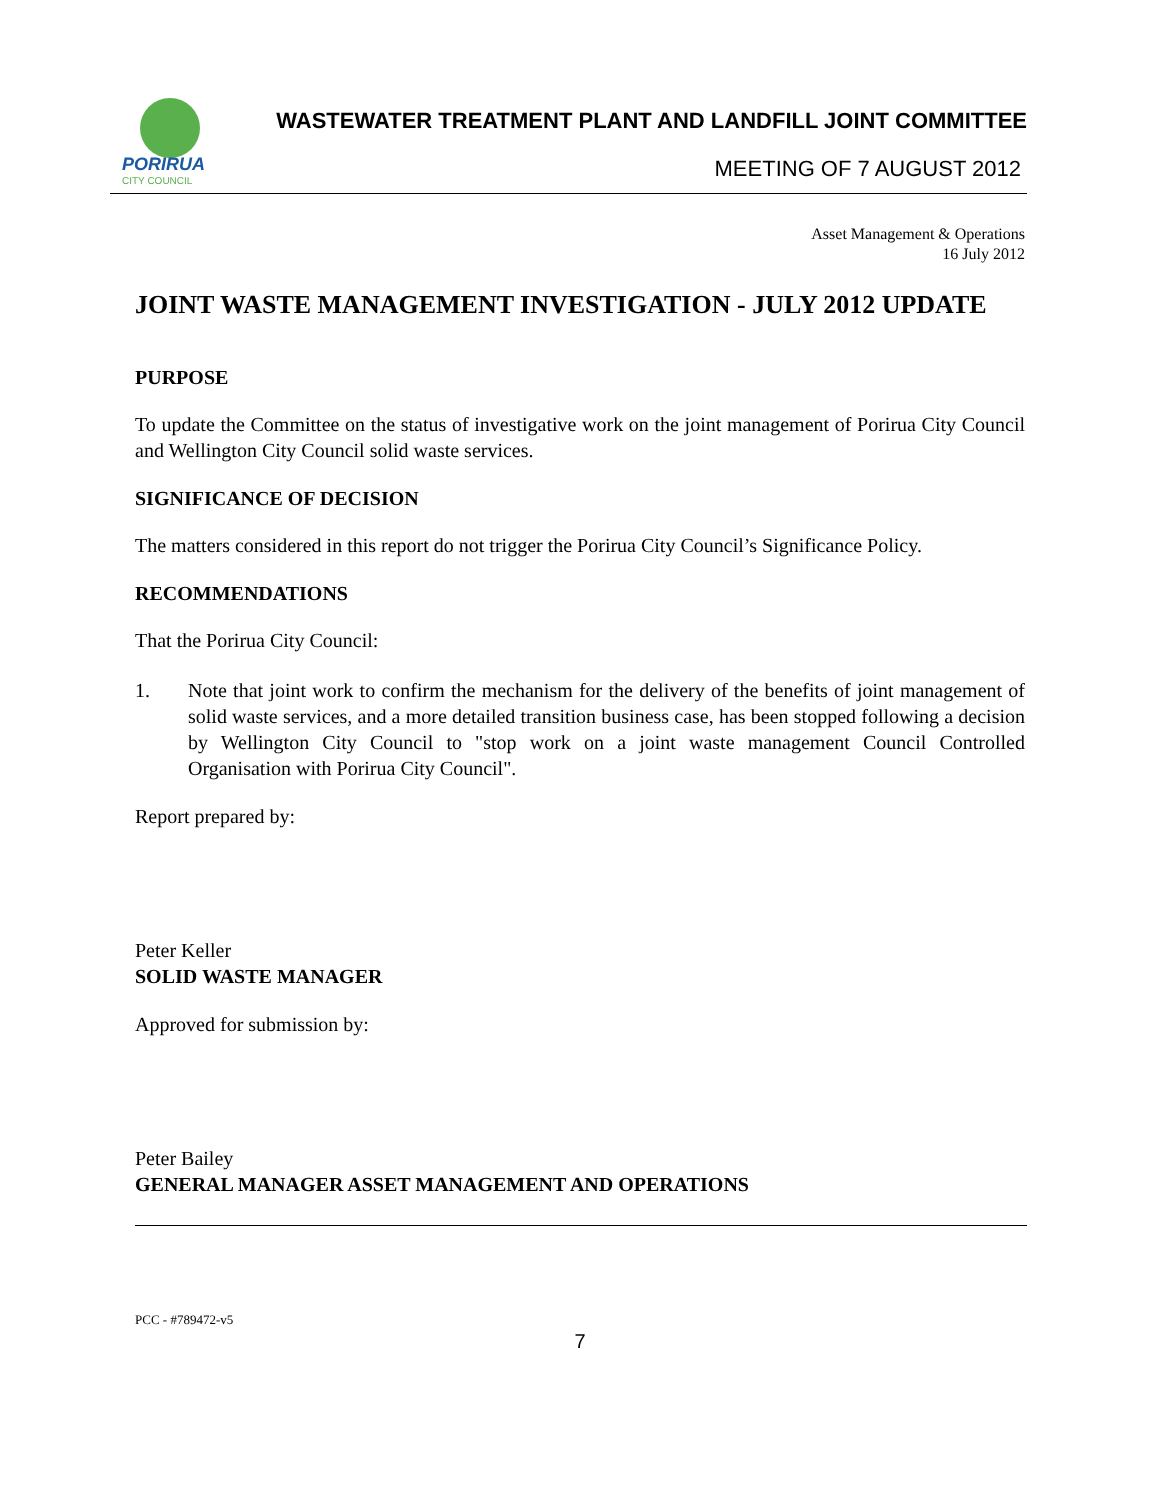PORIRUA
CITY COUNCIL
WASTEWATER TREATMENT PLANT AND LANDFILL JOINT COMMITTEE
MEETING OF 7 AUGUST 2012
Asset Management & Operations
16 July 2012
JOINT WASTE MANAGEMENT INVESTIGATION - JULY 2012 UPDATE
PURPOSE
To update the Committee on the status of investigative work on the joint management of Porirua City Council and Wellington City Council solid waste services.
SIGNIFICANCE OF DECISION
The matters considered in this report do not trigger the Porirua City Council’s Significance Policy.
RECOMMENDATIONS
That the Porirua City Council:
1. Note that joint work to confirm the mechanism for the delivery of the benefits of joint management of solid waste services, and a more detailed transition business case, has been stopped following a decision by Wellington City Council to "stop work on a joint waste management Council Controlled Organisation with Porirua City Council".
Report prepared by:
Peter Keller
SOLID WASTE MANAGER
Approved for submission by:
Peter Bailey
GENERAL MANAGER ASSET MANAGEMENT AND OPERATIONS
PCC - #789472-v5
7